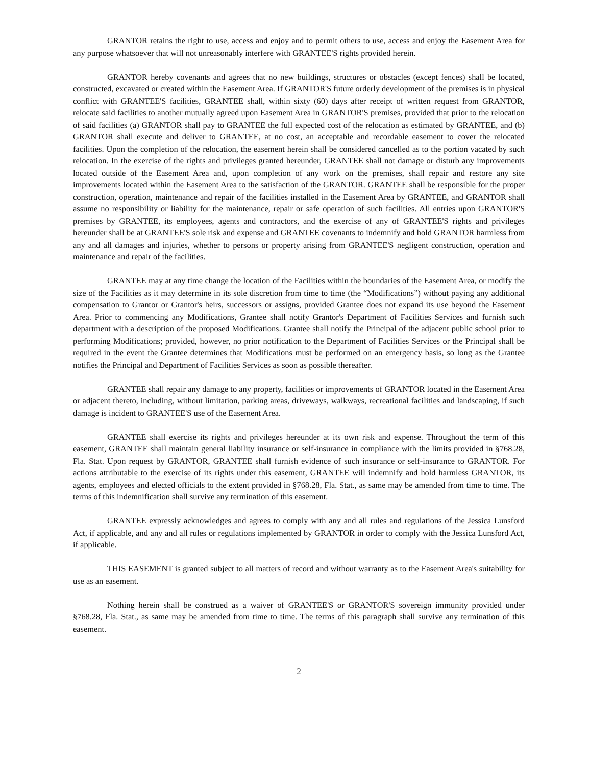GRANTOR retains the right to use, access and enjoy and to permit others to use, access and enjoy the Easement Area for any purpose whatsoever that will not unreasonably interfere with GRANTEE'S rights provided herein.
GRANTOR hereby covenants and agrees that no new buildings, structures or obstacles (except fences) shall be located, constructed, excavated or created within the Easement Area. If GRANTOR'S future orderly development of the premises is in physical conflict with GRANTEE'S facilities, GRANTEE shall, within sixty (60) days after receipt of written request from GRANTOR, relocate said facilities to another mutually agreed upon Easement Area in GRANTOR'S premises, provided that prior to the relocation of said facilities (a) GRANTOR shall pay to GRANTEE the full expected cost of the relocation as estimated by GRANTEE, and (b) GRANTOR shall execute and deliver to GRANTEE, at no cost, an acceptable and recordable easement to cover the relocated facilities. Upon the completion of the relocation, the easement herein shall be considered cancelled as to the portion vacated by such relocation. In the exercise of the rights and privileges granted hereunder, GRANTEE shall not damage or disturb any improvements located outside of the Easement Area and, upon completion of any work on the premises, shall repair and restore any site improvements located within the Easement Area to the satisfaction of the GRANTOR. GRANTEE shall be responsible for the proper construction, operation, maintenance and repair of the facilities installed in the Easement Area by GRANTEE, and GRANTOR shall assume no responsibility or liability for the maintenance, repair or safe operation of such facilities. All entries upon GRANTOR'S premises by GRANTEE, its employees, agents and contractors, and the exercise of any of GRANTEE'S rights and privileges hereunder shall be at GRANTEE'S sole risk and expense and GRANTEE covenants to indemnify and hold GRANTOR harmless from any and all damages and injuries, whether to persons or property arising from GRANTEE'S negligent construction, operation and maintenance and repair of the facilities.
GRANTEE may at any time change the location of the Facilities within the boundaries of the Easement Area, or modify the size of the Facilities as it may determine in its sole discretion from time to time (the “Modifications”) without paying any additional compensation to Grantor or Grantor's heirs, successors or assigns, provided Grantee does not expand its use beyond the Easement Area. Prior to commencing any Modifications, Grantee shall notify Grantor's Department of Facilities Services and furnish such department with a description of the proposed Modifications. Grantee shall notify the Principal of the adjacent public school prior to performing Modifications; provided, however, no prior notification to the Department of Facilities Services or the Principal shall be required in the event the Grantee determines that Modifications must be performed on an emergency basis, so long as the Grantee notifies the Principal and Department of Facilities Services as soon as possible thereafter.
GRANTEE shall repair any damage to any property, facilities or improvements of GRANTOR located in the Easement Area or adjacent thereto, including, without limitation, parking areas, driveways, walkways, recreational facilities and landscaping, if such damage is incident to GRANTEE'S use of the Easement Area.
GRANTEE shall exercise its rights and privileges hereunder at its own risk and expense. Throughout the term of this easement, GRANTEE shall maintain general liability insurance or self-insurance in compliance with the limits provided in §768.28, Fla. Stat. Upon request by GRANTOR, GRANTEE shall furnish evidence of such insurance or self-insurance to GRANTOR. For actions attributable to the exercise of its rights under this easement, GRANTEE will indemnify and hold harmless GRANTOR, its agents, employees and elected officials to the extent provided in §768.28, Fla. Stat., as same may be amended from time to time. The terms of this indemnification shall survive any termination of this easement.
GRANTEE expressly acknowledges and agrees to comply with any and all rules and regulations of the Jessica Lunsford Act, if applicable, and any and all rules or regulations implemented by GRANTOR in order to comply with the Jessica Lunsford Act, if applicable.
THIS EASEMENT is granted subject to all matters of record and without warranty as to the Easement Area's suitability for use as an easement.
Nothing herein shall be construed as a waiver of GRANTEE'S or GRANTOR'S sovereign immunity provided under §768.28, Fla. Stat., as same may be amended from time to time. The terms of this paragraph shall survive any termination of this easement.
2